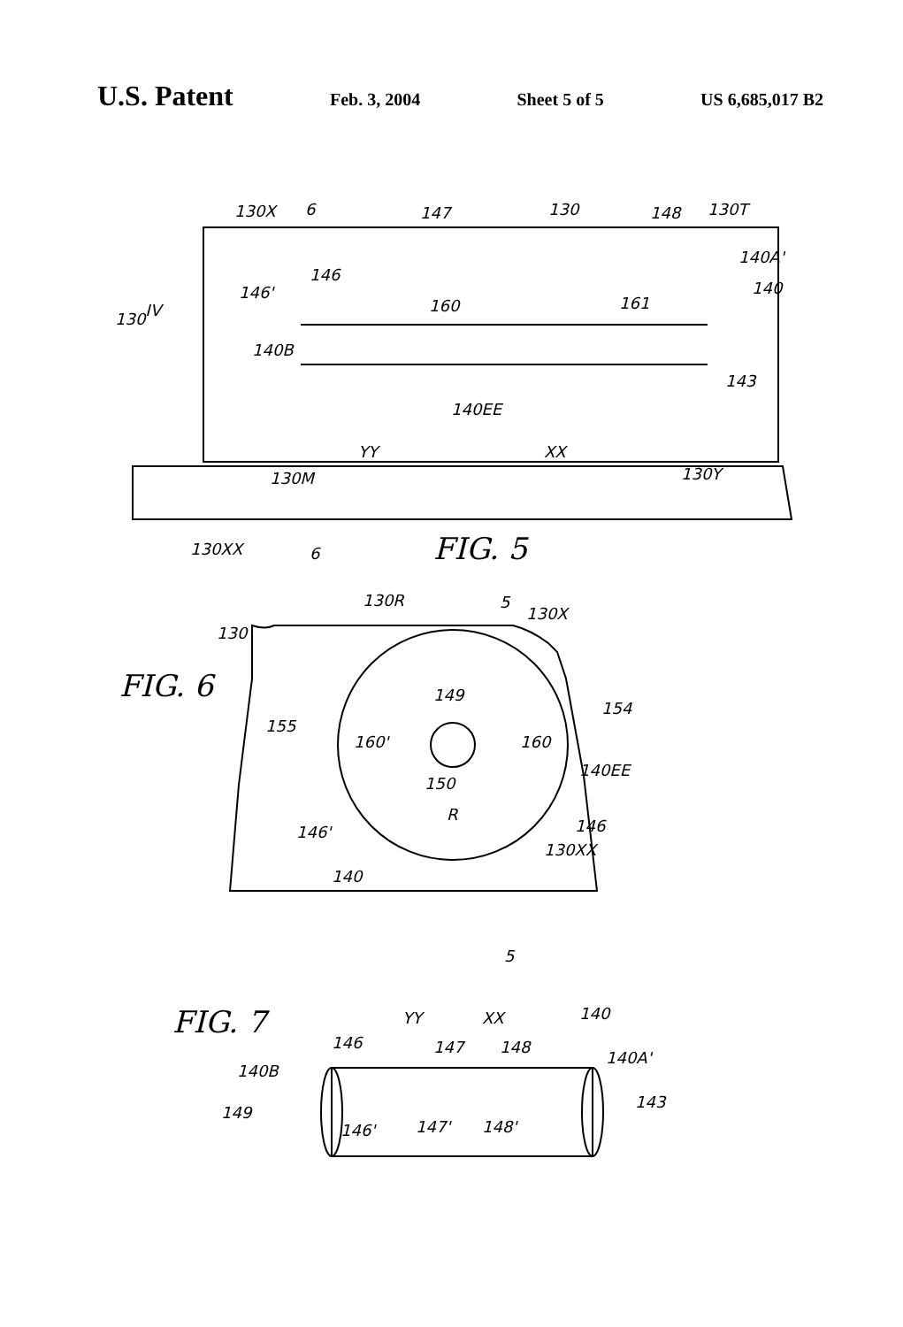U.S. Patent
Feb. 3, 2004 Sheet 5 of 5 US 6,685,017 B2
130X
6
147
130
148
130T
140A'
140
146'
146
160
161
130IV
140B
143
140EE
YY
XX
130M
130Y
130XX
6
130R
5
130X
130
149
154
155
160'
160
140EE
150
R
146'
146
130XX
140
5
YY
XX
140
146
147
148
140A'
140B
149
143
146'
147'
148'
FIG. 5
FIG. 6
FIG. 7